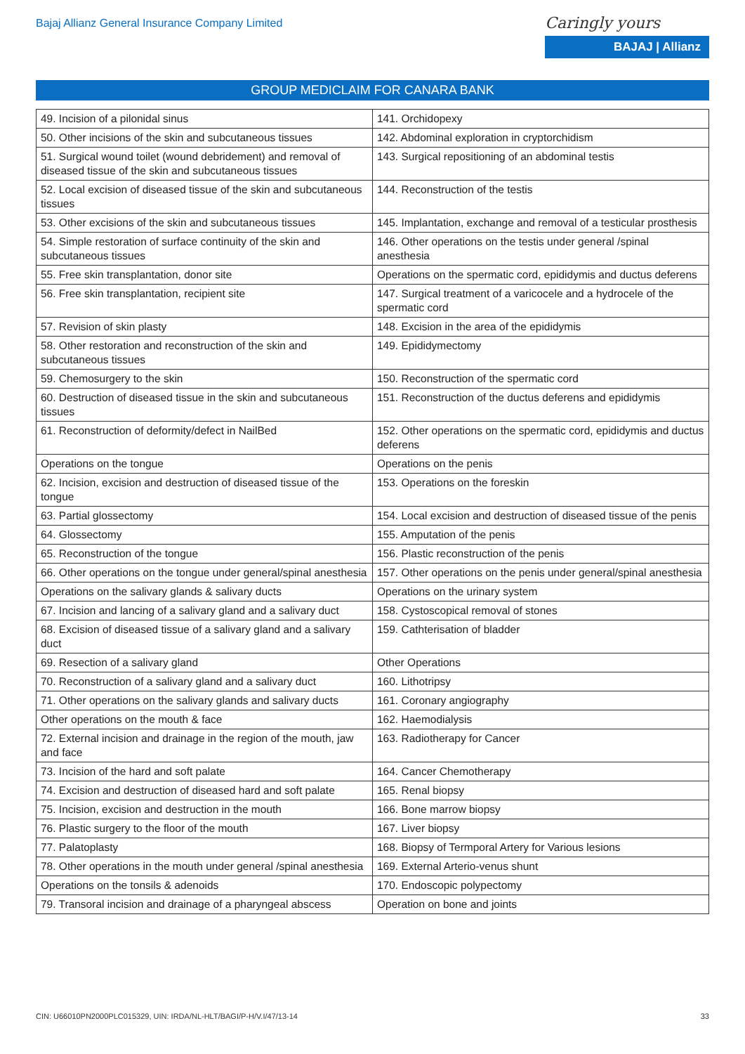Bajaj Allianz General Insurance Company Limited
Caringly yours
BAJAJ | Allianz
GROUP MEDICLAIM FOR CANARA BANK
| 49. Incision of a pilonidal sinus | 141. Orchidopexy |
| 50. Other incisions of the skin and subcutaneous tissues | 142. Abdominal exploration in cryptorchidism |
| 51. Surgical wound toilet (wound debridement) and removal of diseased tissue of the skin and subcutaneous tissues | 143. Surgical repositioning of an abdominal testis |
| 52. Local excision of diseased tissue of the skin and subcutaneous tissues | 144. Reconstruction of the testis |
| 53. Other excisions of the skin and subcutaneous tissues | 145. Implantation, exchange and removal of a testicular prosthesis |
| 54. Simple restoration of surface continuity of the skin and subcutaneous tissues | 146. Other operations on the testis under general /spinal anesthesia |
| 55. Free skin transplantation, donor site | Operations on the spermatic cord, epididymis and ductus deferens |
| 56. Free skin transplantation, recipient site | 147. Surgical treatment of a varicocele and a hydrocele of the spermatic cord |
| 57. Revision of skin plasty | 148. Excision in the area of the epididymis |
| 58. Other restoration and reconstruction of the skin and subcutaneous tissues | 149. Epididymectomy |
| 59. Chemosurgery to the skin | 150. Reconstruction of the spermatic cord |
| 60. Destruction of diseased tissue in the skin and subcutaneous tissues | 151. Reconstruction of the ductus deferens and epididymis |
| 61. Reconstruction of deformity/defect in NailBed | 152. Other operations on the spermatic cord, epididymis and ductus deferens |
| Operations on the tongue | Operations on the penis |
| 62. Incision, excision and destruction of diseased tissue of the tongue | 153. Operations on the foreskin |
| 63. Partial glossectomy | 154. Local excision and destruction of diseased tissue of the penis |
| 64. Glossectomy | 155. Amputation of the penis |
| 65. Reconstruction of the tongue | 156. Plastic reconstruction of the penis |
| 66. Other operations on the tongue under general/spinal anesthesia | 157. Other operations on the penis under general/spinal anesthesia |
| Operations on the salivary glands & salivary ducts | Operations on the urinary system |
| 67. Incision and lancing of a salivary gland and a salivary duct | 158. Cystoscopical removal of stones |
| 68. Excision of diseased tissue of a salivary gland and a salivary duct | 159. Cathterisation of bladder |
| 69. Resection of a salivary gland | Other Operations |
| 70. Reconstruction of a salivary gland and a salivary duct | 160. Lithotripsy |
| 71. Other operations on the salivary glands and salivary ducts | 161. Coronary angiography |
| Other operations on the mouth & face | 162. Haemodialysis |
| 72. External incision and drainage in the region of the mouth, jaw and face | 163. Radiotherapy for Cancer |
| 73. Incision of the hard and soft palate | 164. Cancer Chemotherapy |
| 74. Excision and destruction of diseased hard and soft palate | 165. Renal biopsy |
| 75. Incision, excision and destruction in the mouth | 166. Bone marrow biopsy |
| 76. Plastic surgery to the floor of the mouth | 167. Liver biopsy |
| 77. Palatoplasty | 168. Biopsy of Termporal Artery for Various lesions |
| 78. Other operations in the mouth under general /spinal anesthesia | 169. External Arterio-venus shunt |
| Operations on the tonsils & adenoids | 170. Endoscopic polypectomy |
| 79. Transoral incision and drainage of a pharyngeal abscess | Operation on bone and joints |
CIN: U66010PN2000PLC015329, UIN: IRDA/NL-HLT/BAGI/P-H/V.I/47/13-14 33